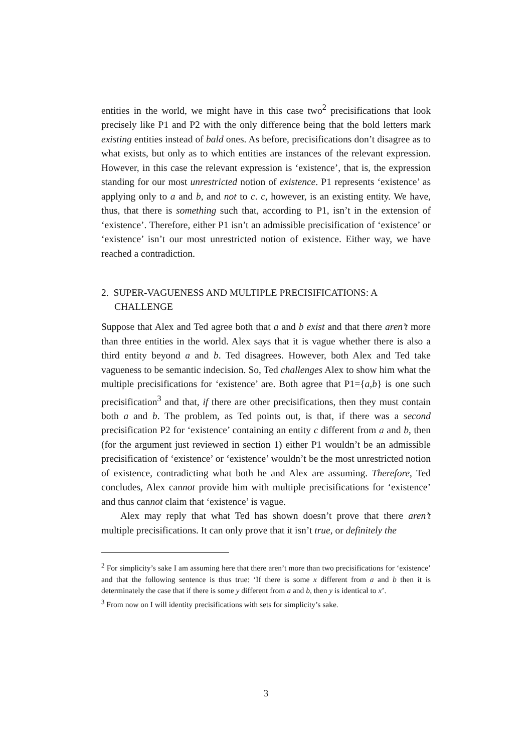entities in the world, we might have in this case two<sup>2</sup> precisifications that look precisely like P1 and P2 with the only difference being that the bold letters mark existing entities instead of bald ones. As before, precisifications don’t disagree as to what exists, but only as to which entities are instances of the relevant expression. However, in this case the relevant expression is ‘existence’, that is, the expression standing for our most unrestricted notion of existence. P1 represents ‘existence’ as applying only to a and b, and not to c. c, however, is an existing entity. We have, thus, that there is something such that, according to P1, isn’t in the extension of ‘existence’. Therefore, either P1 isn’t an admissible precisification of ‘existence’ or ‘existence’ isn’t our most unrestricted notion of existence. Either way, we have reached a contradiction.
2. SUPER-VAGUENESS AND MULTIPLE PRECISIFICATIONS: A CHALLENGE
Suppose that Alex and Ted agree both that a and b exist and that there aren’t more than three entities in the world. Alex says that it is vague whether there is also a third entity beyond a and b. Ted disagrees. However, both Alex and Ted take vagueness to be semantic indecision. So, Ted challenges Alex to show him what the multiple precisifications for ‘existence’ are. Both agree that P1={a,b} is one such precisification<sup>3</sup> and that, if there are other precisifications, then they must contain both a and b. The problem, as Ted points out, is that, if there was a second precisification P2 for ‘existence’ containing an entity c different from a and b, then (for the argument just reviewed in section 1) either P1 wouldn’t be an admissible precisification of ‘existence’ or ‘existence’ wouldn’t be the most unrestricted notion of existence, contradicting what both he and Alex are assuming. Therefore, Ted concludes, Alex cannot provide him with multiple precisifications for ‘existence’ and thus cannot claim that ‘existence’ is vague.
Alex may reply that what Ted has shown doesn’t prove that there aren’t multiple precisifications. It can only prove that it isn’t true, or definitely the
<sup>2</sup> For simplicity’s sake I am assuming here that there aren’t more than two precisifications for ‘existence’ and that the following sentence is thus true: ‘If there is some x different from a and b then it is determinately the case that if there is some y different from a and b, then y is identical to x’.
<sup>3</sup> From now on I will identity precisifications with sets for simplicity’s sake.
3